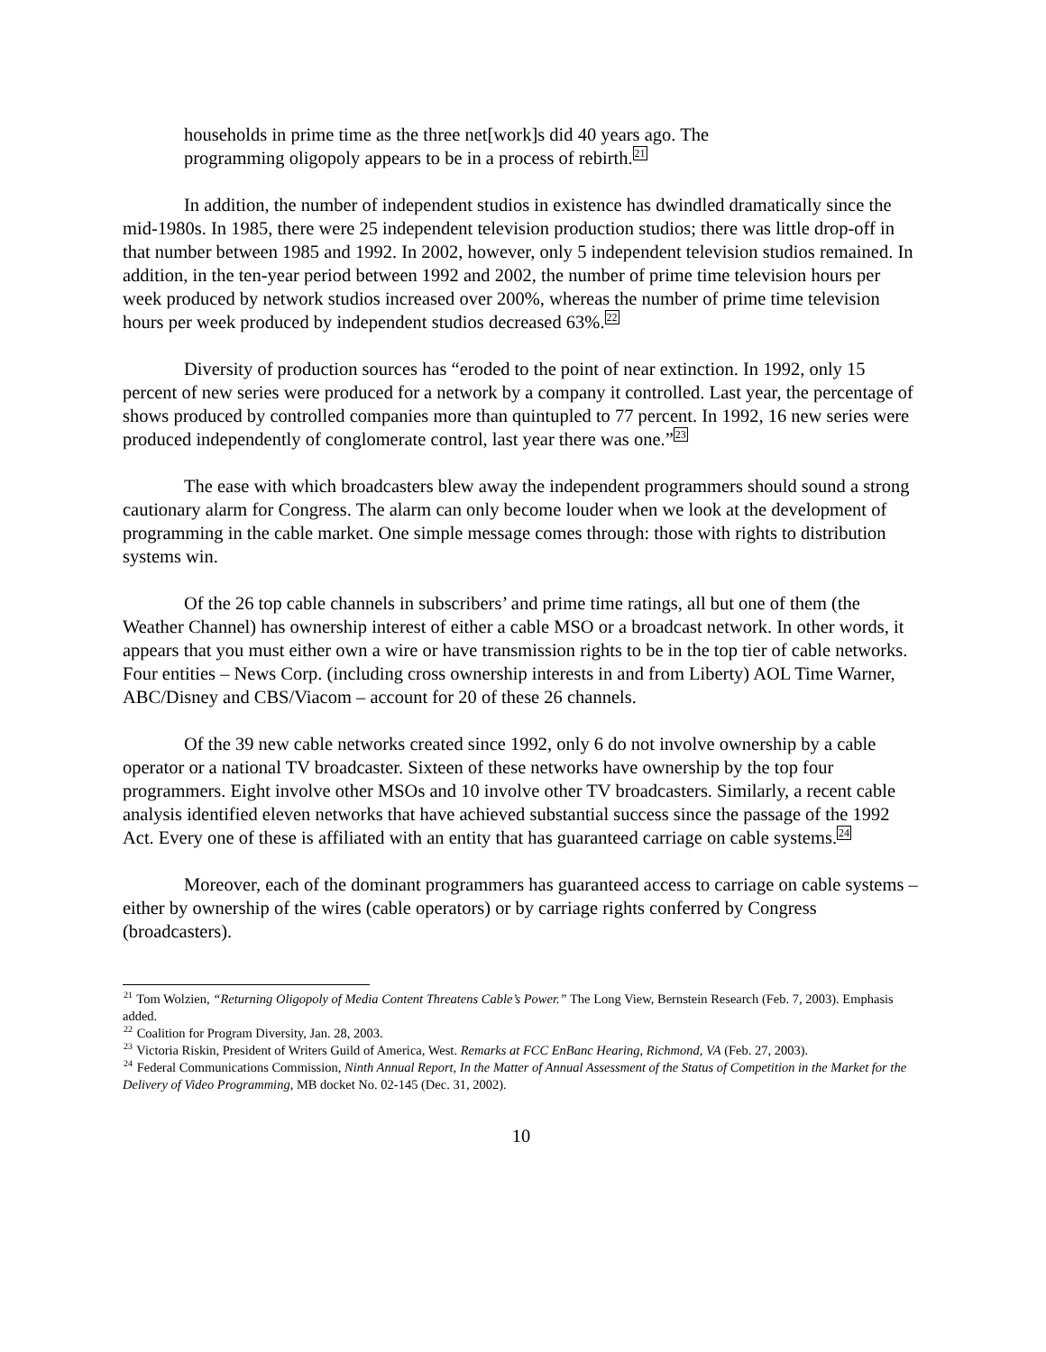households in prime time as the three net[work]s did 40 years ago. The programming oligopoly appears to be in a process of rebirth.<sup>21</sup>
In addition, the number of independent studios in existence has dwindled dramatically since the mid-1980s. In 1985, there were 25 independent television production studios; there was little drop-off in that number between 1985 and 1992. In 2002, however, only 5 independent television studios remained. In addition, in the ten-year period between 1992 and 2002, the number of prime time television hours per week produced by network studios increased over 200%, whereas the number of prime time television hours per week produced by independent studios decreased 63%.<sup>22</sup>
Diversity of production sources has “eroded to the point of near extinction. In 1992, only 15 percent of new series were produced for a network by a company it controlled. Last year, the percentage of shows produced by controlled companies more than quintupled to 77 percent. In 1992, 16 new series were produced independently of conglomerate control, last year there was one.”<sup>23</sup>
The ease with which broadcasters blew away the independent programmers should sound a strong cautionary alarm for Congress. The alarm can only become louder when we look at the development of programming in the cable market. One simple message comes through: those with rights to distribution systems win.
Of the 26 top cable channels in subscribers’ and prime time ratings, all but one of them (the Weather Channel) has ownership interest of either a cable MSO or a broadcast network. In other words, it appears that you must either own a wire or have transmission rights to be in the top tier of cable networks. Four entities – News Corp. (including cross ownership interests in and from Liberty) AOL Time Warner, ABC/Disney and CBS/Viacom – account for 20 of these 26 channels.
Of the 39 new cable networks created since 1992, only 6 do not involve ownership by a cable operator or a national TV broadcaster. Sixteen of these networks have ownership by the top four programmers. Eight involve other MSOs and 10 involve other TV broadcasters. Similarly, a recent cable analysis identified eleven networks that have achieved substantial success since the passage of the 1992 Act. Every one of these is affiliated with an entity that has guaranteed carriage on cable systems.<sup>24</sup>
Moreover, each of the dominant programmers has guaranteed access to carriage on cable systems – either by ownership of the wires (cable operators) or by carriage rights conferred by Congress (broadcasters).
<sup>21</sup> Tom Wolzien, “Returning Oligopoly of Media Content Threatens Cable’s Power.” The Long View, Bernstein Research (Feb. 7, 2003). Emphasis added.
<sup>22</sup> Coalition for Program Diversity, Jan. 28, 2003.
<sup>23</sup> Victoria Riskin, President of Writers Guild of America, West. Remarks at FCC EnBanc Hearing, Richmond, VA (Feb. 27, 2003).
<sup>24</sup> Federal Communications Commission, Ninth Annual Report, In the Matter of Annual Assessment of the Status of Competition in the Market for the Delivery of Video Programming, MB docket No. 02-145 (Dec. 31, 2002).
10